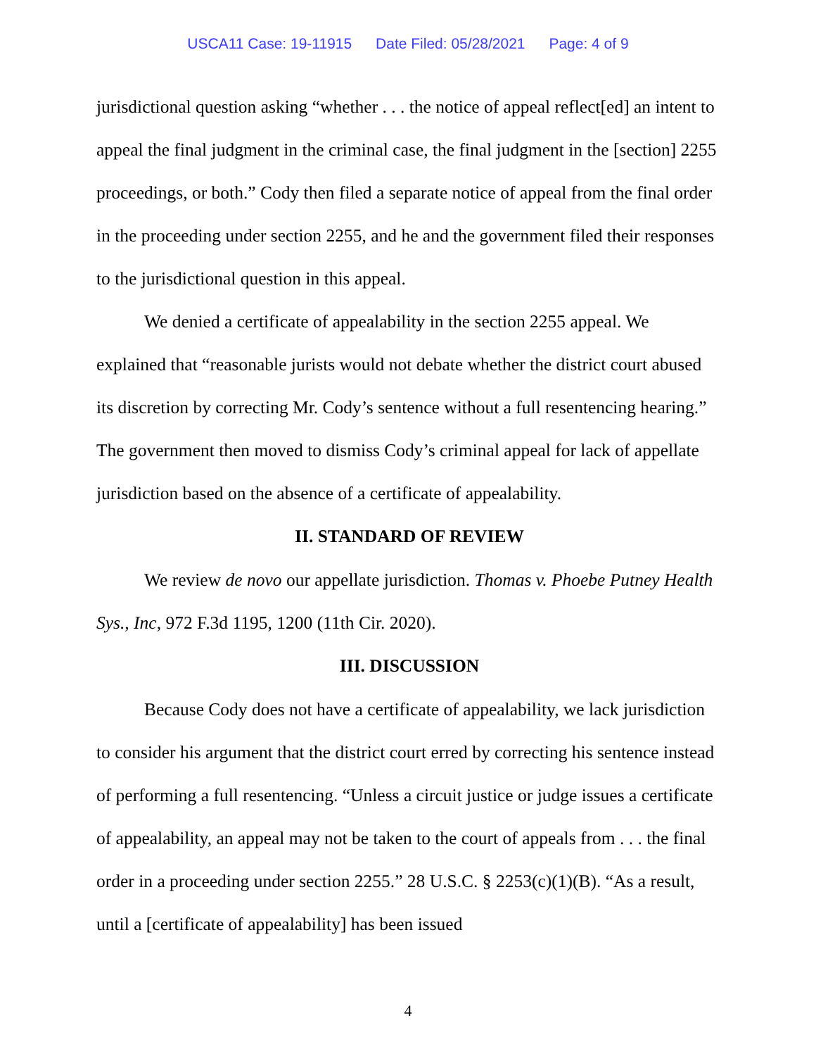USCA11 Case: 19-11915 Date Filed: 05/28/2021 Page: 4 of 9
jurisdictional question asking “whether . . . the notice of appeal reflect[ed] an intent to appeal the final judgment in the criminal case, the final judgment in the [section] 2255 proceedings, or both.” Cody then filed a separate notice of appeal from the final order in the proceeding under section 2255, and he and the government filed their responses to the jurisdictional question in this appeal.
We denied a certificate of appealability in the section 2255 appeal. We explained that “reasonable jurists would not debate whether the district court abused its discretion by correcting Mr. Cody’s sentence without a full resentencing hearing.” The government then moved to dismiss Cody’s criminal appeal for lack of appellate jurisdiction based on the absence of a certificate of appealability.
II. STANDARD OF REVIEW
We review de novo our appellate jurisdiction. Thomas v. Phoebe Putney Health Sys., Inc, 972 F.3d 1195, 1200 (11th Cir. 2020).
III. DISCUSSION
Because Cody does not have a certificate of appealability, we lack jurisdiction to consider his argument that the district court erred by correcting his sentence instead of performing a full resentencing. “Unless a circuit justice or judge issues a certificate of appealability, an appeal may not be taken to the court of appeals from . . . the final order in a proceeding under section 2255.” 28 U.S.C. § 2253(c)(1)(B). “As a result, until a [certificate of appealability] has been issued
4